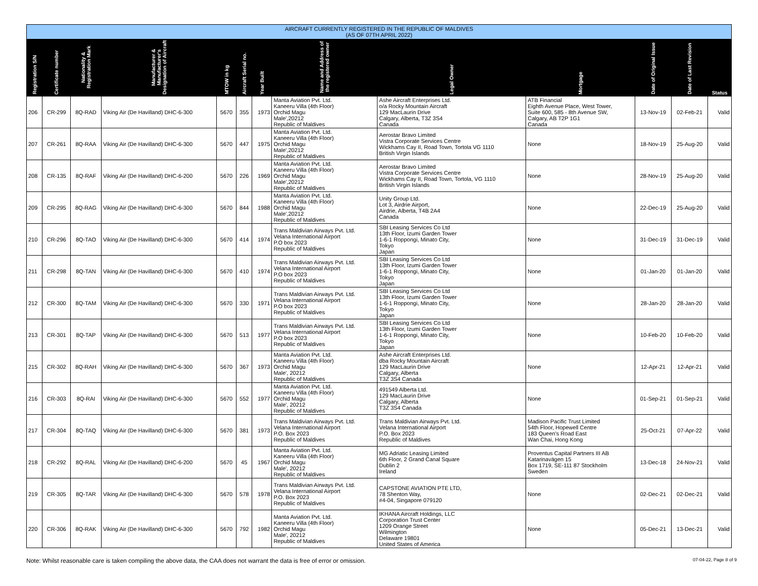| AIRCRAFT CURRENTLY REGISTERED IN THE REPUBLIC OF MALDIVES (AS OF 07TH APRIL 2022) | | | | | | | | | | | | |
| Registration S/N | Certificate number | Nationality & Registration Mark | Manufacturer & Manufacturer's Designation of Aircraft | MTOW in kg | Aircraft Serial no. | Year Built | Name and Address of the registered owner | Legal Owner | Mortgage | Date of Original Issue | Date of Last Revision | Status |
| 206 | CR-299 | 8Q-RAD | Viking Air (De Havilland) DHC-6-300 | 5670 | 355 | 1973 | Manta Aviation Pvt. Ltd. Kaneeru Villa (4th Floor) Orchid Magu Male',20212 Republic of Maldives | Ashe Aircraft Enterprises Ltd. o/a Rocky Mountain Aircraft 129 MacLaurin Drive Calgary, Alberta, T3Z 3S4 Canada | ATB Financial Eighth Avenue Place, West Tower, Suite 600, 585 - 8th Avenue SW, Calgary, AB T2P 1G1 Canada | 13-Nov-19 | 02-Feb-21 | Valid |
| 207 | CR-261 | 8Q-RAA | Viking Air (De Havilland) DHC-6-300 | 5670 | 447 | 1975 | Manta Aviation Pvt. Ltd. Kaneeru Villa (4th Floor) Orchid Magu Male',20212 Republic of Maldives | Aerostar Bravo Limited Vistra Corporate Services Centre Wickhams Cay II, Road Town, Tortola VG 1110 British Virgin Islands | None | 18-Nov-19 | 25-Aug-20 | Valid |
| 208 | CR-135 | 8Q-RAF | Viking Air (De Havilland) DHC-6-200 | 5670 | 226 | 1969 | Manta Aviation Pvt. Ltd. Kaneeru Villa (4th Floor) Orchid Magu Male',20212 Republic of Maldives | Aerostar Bravo Limited Vistra Corporate Services Centre Wickhams Cay II, Road Town, Tortola, VG 1110 British Virgin Islands | None | 28-Nov-19 | 25-Aug-20 | Valid |
| 209 | CR-295 | 8Q-RAG | Viking Air (De Havilland) DHC-6-300 | 5670 | 844 | 1988 | Manta Aviation Pvt. Ltd. Kaneeru Villa (4th Floor) Orchid Magu Male',20212 Republic of Maldives | Unity Group Ltd. Lot 3, Airdrie Airport, Airdrie, Alberta, T4B 2A4 Canada | None | 22-Dec-19 | 25-Aug-20 | Valid |
| 210 | CR-296 | 8Q-TAO | Viking Air (De Havilland) DHC-6-300 | 5670 | 414 | 1974 | Trans Maldivian Airways Pvt. Ltd. Velana International Airport P.O box 2023 Republic of Maldives | SBI Leasing Services Co Ltd 13th Floor, Izumi Garden Tower 1-6-1 Roppongi, Minato City, Tokyo Japan | None | 31-Dec-19 | 31-Dec-19 | Valid |
| 211 | CR-298 | 8Q-TAN | Viking Air (De Havilland) DHC-6-300 | 5670 | 410 | 1974 | Trans Maldivian Airways Pvt. Ltd. Velana International Airport P.O box 2023 Republic of Maldives | SBI Leasing Services Co Ltd 13th Floor, Izumi Garden Tower 1-6-1 Roppongi, Minato City, Tokyo Japan | None | 01-Jan-20 | 01-Jan-20 | Valid |
| 212 | CR-300 | 8Q-TAM | Viking Air (De Havilland) DHC-6-300 | 5670 | 330 | 1971 | Trans Maldivian Airways Pvt. Ltd. Velana International Airport P.O box 2023 Republic of Maldives | SBI Leasing Services Co Ltd 13th Floor, Izumi Garden Tower 1-6-1 Roppongi, Minato City, Tokyo Japan | None | 28-Jan-20 | 28-Jan-20 | Valid |
| 213 | CR-301 | 8Q-TAP | Viking Air (De Havilland) DHC-6-300 | 5670 | 513 | 1977 | Trans Maldivian Airways Pvt. Ltd. Velana International Airport P.O box 2023 Republic of Maldives | SBI Leasing Services Co Ltd 13th Floor, Izumi Garden Tower 1-6-1 Roppongi, Minato City, Tokyo Japan | None | 10-Feb-20 | 10-Feb-20 | Valid |
| 215 | CR-302 | 8Q-RAH | Viking Air (De Havilland) DHC-6-300 | 5670 | 367 | 1973 | Manta Aviation Pvt. Ltd. Kaneeru Villa (4th Floor) Orchid Magu Male', 20212 Republic of Maldives | Ashe Aircraft Enterprises Ltd. dba Rocky Mountain Aircraft 129 MacLaurin Drive Calgary, Alberta T3Z 3S4 Canada | None | 12-Apr-21 | 12-Apr-21 | Valid |
| 216 | CR-303 | 8Q-RAI | Viking Air (De Havilland) DHC-6-300 | 5670 | 552 | 1977 | Manta Aviation Pvt. Ltd. Kaneeru Villa (4th Floor) Orchid Magu Male', 20212 Republic of Maldives | 491549 Alberta Ltd. 129 MacLaurin Drive Calgary, Alberta T3Z 3S4 Canada | None | 01-Sep-21 | 01-Sep-21 | Valid |
| 217 | CR-304 | 8Q-TAQ | Viking Air (De Havilland) DHC-6-300 | 5670 | 381 | 1973 | Trans Maldivian Airways Pvt. Ltd. Velana International Airport P.O. Box 2023 Republic of Maldives | Trans Maldivian Airways Pvt. Ltd. Velana International Airport P.O. Box 2023 Republic of Maldives | Madison Pacific Trust Limited 54th Floor, Hopewell Centre 183 Queen's Road East Wan Chai, Hong Kong | 25-Oct-21 | 07-Apr-22 | Valid |
| 218 | CR-292 | 8Q-RAL | Viking Air (De Havilland) DHC-6-200 | 5670 | 45 | 1967 | Manta Aviation Pvt. Ltd. Kaneeru Villa (4th Floor) Orchid Magu Male', 20212 Republic of Maldives | MG Adriatic Leasing Limited 6th Floor, 2 Grand Canal Square Dublin 2 Ireland | Proventus Capital Partners III AB Katarinavägen 15 Box 1719, SE-111 87 Stockholm Sweden | 13-Dec-18 | 24-Nov-21 | Valid |
| 219 | CR-305 | 8Q-TAR | Viking Air (De Havilland) DHC-6-300 | 5670 | 578 | 1978 | Trans Maldivian Airways Pvt. Ltd. Velana International Airport P.O. Box 2023 Republic of Maldives | CAPSTONE AVIATION PTE LTD, 78 Shenton Way, #4-04, Singapore 079120 | None | 02-Dec-21 | 02-Dec-21 | Valid |
| 220 | CR-306 | 8Q-RAK | Viking Air (De Havilland) DHC-6-300 | 5670 | 792 | 1982 | Manta Aviation Pvt. Ltd. Kaneeru Villa (4th Floor) Orchid Magu Male', 20212 Republic of Maldives | IKHANA Aircraft Holdings, LLC Corporation Trust Center 1209 Orange Street Wilmington Delaware 19801 United States of America | None | 05-Dec-21 | 13-Dec-21 | Valid |
Note: Whilst reasonable care is taken compiling the above data, the CAA does not warrant the data is free of error or omission. 07-04-22, Page 8 of 9